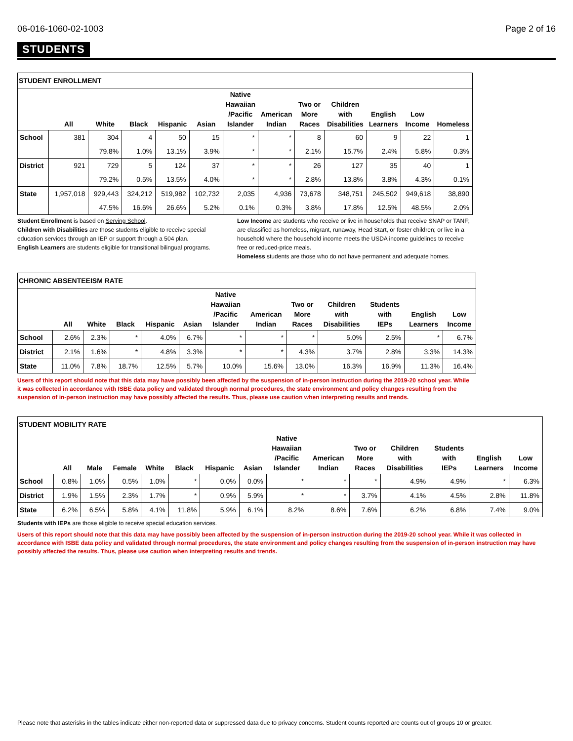06-016-1060-02-1003 Page 2 of 16
STUDENTS
| STUDENT ENROLLMENT | | | | | | | | | | | | |
| | All | White | Black | Hispanic | Asian | Native Hawaiian /Pacific Islander | American Indian | Two or More Races | Children with Disabilities | English Learners | Low Income | Homeless |
| School | 381 | 304 | 4 | 50 | 15 | * | * | 8 | 60 | 9 | 22 | 1 |
| | | 79.8% | 1.0% | 13.1% | 3.9% | * | * | 2.1% | 15.7% | 2.4% | 5.8% | 0.3% |
| District | 921 | 729 | 5 | 124 | 37 | * | * | 26 | 127 | 35 | 40 | 1 |
| | | 79.2% | 0.5% | 13.5% | 4.0% | * | * | 2.8% | 13.8% | 3.8% | 4.3% | 0.1% |
| State | 1,957,018 | 929,443 | 324,212 | 519,982 | 102,732 | 2,035 | 4,936 | 73,678 | 348,751 | 245,502 | 949,618 | 38,890 |
| | | 47.5% | 16.6% | 26.6% | 5.2% | 0.1% | 0.3% | 3.8% | 17.8% | 12.5% | 48.5% | 2.0% |
Student Enrollment is based on Serving School.
Children with Disabilities are those students eligible to receive special education services through an IEP or support through a 504 plan.
English Learners are students eligible for transitional bilingual programs.
Low Income are students who receive or live in households that receive SNAP or TANF; are classified as homeless, migrant, runaway, Head Start, or foster children; or live in a household where the household income meets the USDA income guidelines to receive free or reduced-price meals.
Homeless students are those who do not have permanent and adequate homes.
| CHRONIC ABSENTEEISM RATE | | | | | | | | | | | | |
| | All | White | Black | Hispanic | Asian | Native Hawaiian /Pacific Islander | American Indian | Two or More Races | Children with Disabilities | Students with IEPs | English Learners | Low Income |
| School | 2.6% | 2.3% | * | 4.0% | 6.7% | * | * | * | 5.0% | 2.5% | * | 6.7% |
| District | 2.1% | 1.6% | * | 4.8% | 3.3% | * | * | 4.3% | 3.7% | 2.8% | 3.3% | 14.3% |
| State | 11.0% | 7.8% | 18.7% | 12.5% | 5.7% | 10.0% | 15.6% | 13.0% | 16.3% | 16.9% | 11.3% | 16.4% |
Users of this report should note that this data may have possibly been affected by the suspension of in-person instruction during the 2019-20 school year. While it was collected in accordance with ISBE data policy and validated through normal procedures, the state environment and policy changes resulting from the suspension of in-person instruction may have possibly affected the results. Thus, please use caution when interpreting results and trends.
| STUDENT MOBILITY RATE | | | | | | | | | | | | | | |
| | All | Male | Female | White | Black | Hispanic | Asian | Native Hawaiian /Pacific Islander | American Indian | Two or More Races | Children with Disabilities | Students with IEPs | English Learners | Low Income |
| School | 0.8% | 1.0% | 0.5% | 1.0% | * | 0.0% | 0.0% | * | * | * | 4.9% | 4.9% | * | 6.3% |
| District | 1.9% | 1.5% | 2.3% | 1.7% | * | 0.9% | 5.9% | * | * | 3.7% | 4.1% | 4.5% | 2.8% | 11.8% |
| State | 6.2% | 6.5% | 5.8% | 4.1% | 11.8% | 5.9% | 6.1% | 8.2% | 8.6% | 7.6% | 6.2% | 6.8% | 7.4% | 9.0% |
Students with IEPs are those eligible to receive special education services.
Users of this report should note that this data may have possibly been affected by the suspension of in-person instruction during the 2019-20 school year. While it was collected in accordance with ISBE data policy and validated through normal procedures, the state environment and policy changes resulting from the suspension of in-person instruction may have possibly affected the results. Thus, please use caution when interpreting results and trends.
Please note that asterisks in the tables indicate either non-reported data or suppressed data due to privacy concerns. Student counts reported are counts out of groups 10 or greater.